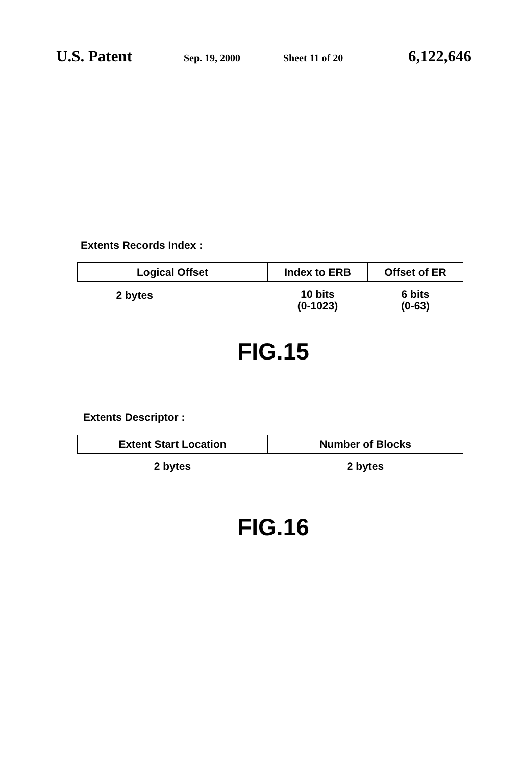U.S. Patent Sep. 19, 2000 Sheet 11 of 20 6,122,646
Extents Records Index :
| Logical Offset | Index to ERB | Offset of ER |
| 2 bytes | 10 bits (0-1023) | 6 bits (0-63) |
FIG.15
Extents Descriptor :
| Extent Start Location | Number of Blocks |
| 2 bytes | 2 bytes |
FIG.16